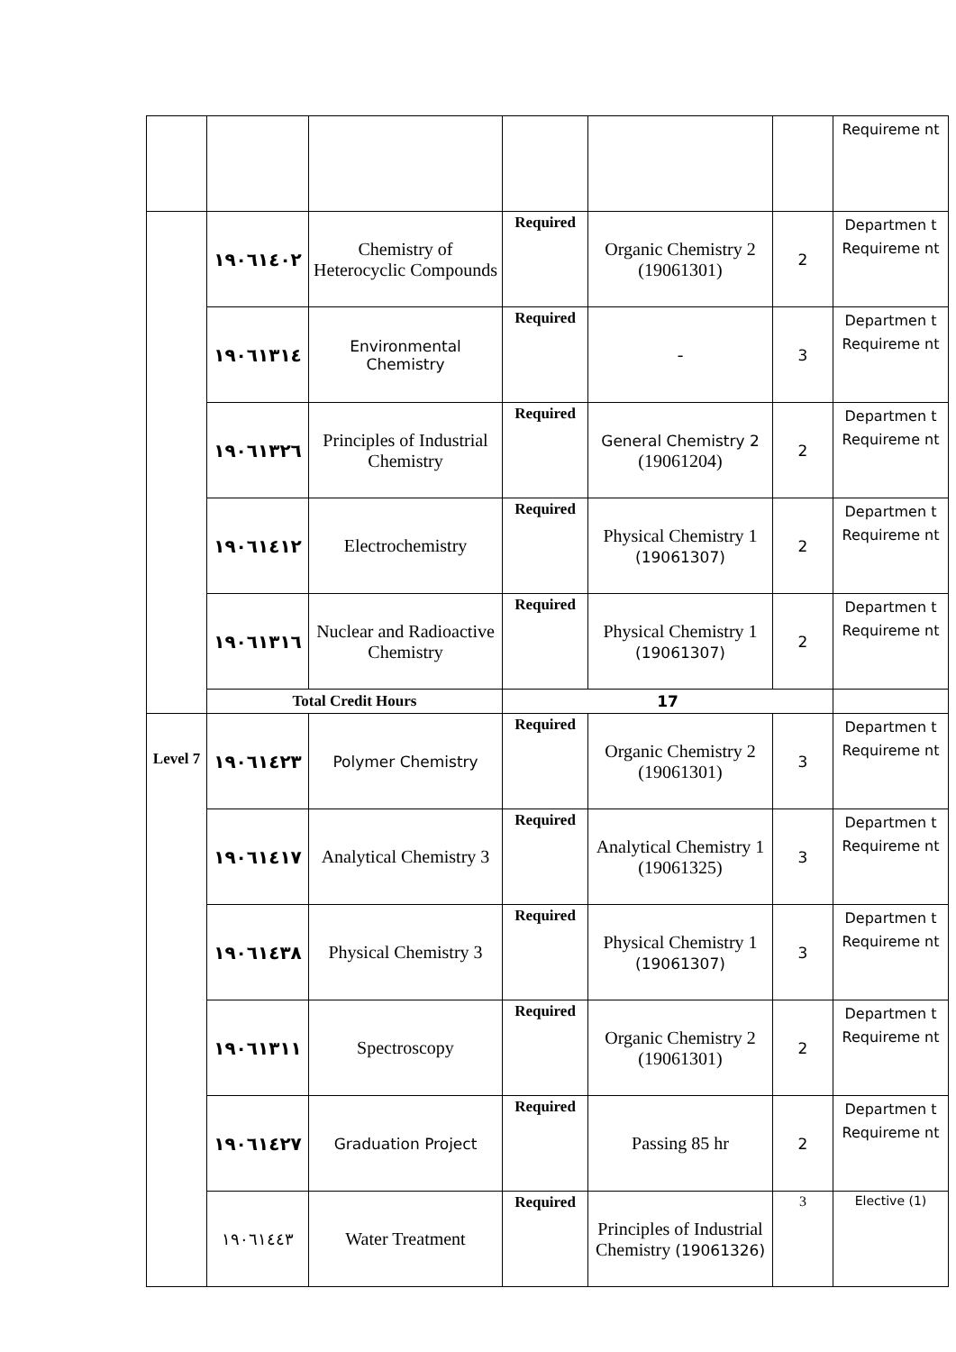| | | | | | | Requireme nt |
| | ١٩٠٦١٤٠٢ | Chemistry of Heterocyclic Compounds | Required | Organic Chemistry 2 (19061301) | 2 | Departmen t Requireme nt |
| | ١٩٠٦١٣١٤ | Environmental Chemistry | Required | - | 3 | Departmen t Requireme nt |
| | ١٩٠٦١٣٢٦ | Principles of Industrial Chemistry | Required | General Chemistry 2 (19061204) | 2 | Departmen t Requireme nt |
| | ١٩٠٦١٤١٢ | Electrochemistry | Required | Physical Chemistry 1 (19061307) | 2 | Departmen t Requireme nt |
| | ١٩٠٦١٣١٦ | Nuclear and Radioactive Chemistry | Required | Physical Chemistry 1 (19061307) | 2 | Departmen t Requireme nt |
| | Total Credit Hours | | 17 | | | |
| Level 7 | ١٩٠٦١٤٢٣ | Polymer Chemistry | Required | Organic Chemistry 2 (19061301) | 3 | Departmen t Requireme nt |
| | ١٩٠٦١٤١٧ | Analytical Chemistry 3 | Required | Analytical Chemistry 1 (19061325) | 3 | Departmen t Requireme nt |
| | ١٩٠٦١٤٣٨ | Physical Chemistry 3 | Required | Physical Chemistry 1 (19061307) | 3 | Departmen t Requireme nt |
| | ١٩٠٦١٣١١ | Spectroscopy | Required | Organic Chemistry 2 (19061301) | 2 | Departmen t Requireme nt |
| | ١٩٠٦١٤٢٧ | Graduation Project | Required | Passing 85 hr | 2 | Departmen t Requireme nt |
| | ١٩٠٦١٤٤٣ | Water Treatment | Required | Principles of Industrial Chemistry (19061326) | 3 | Elective (1) |